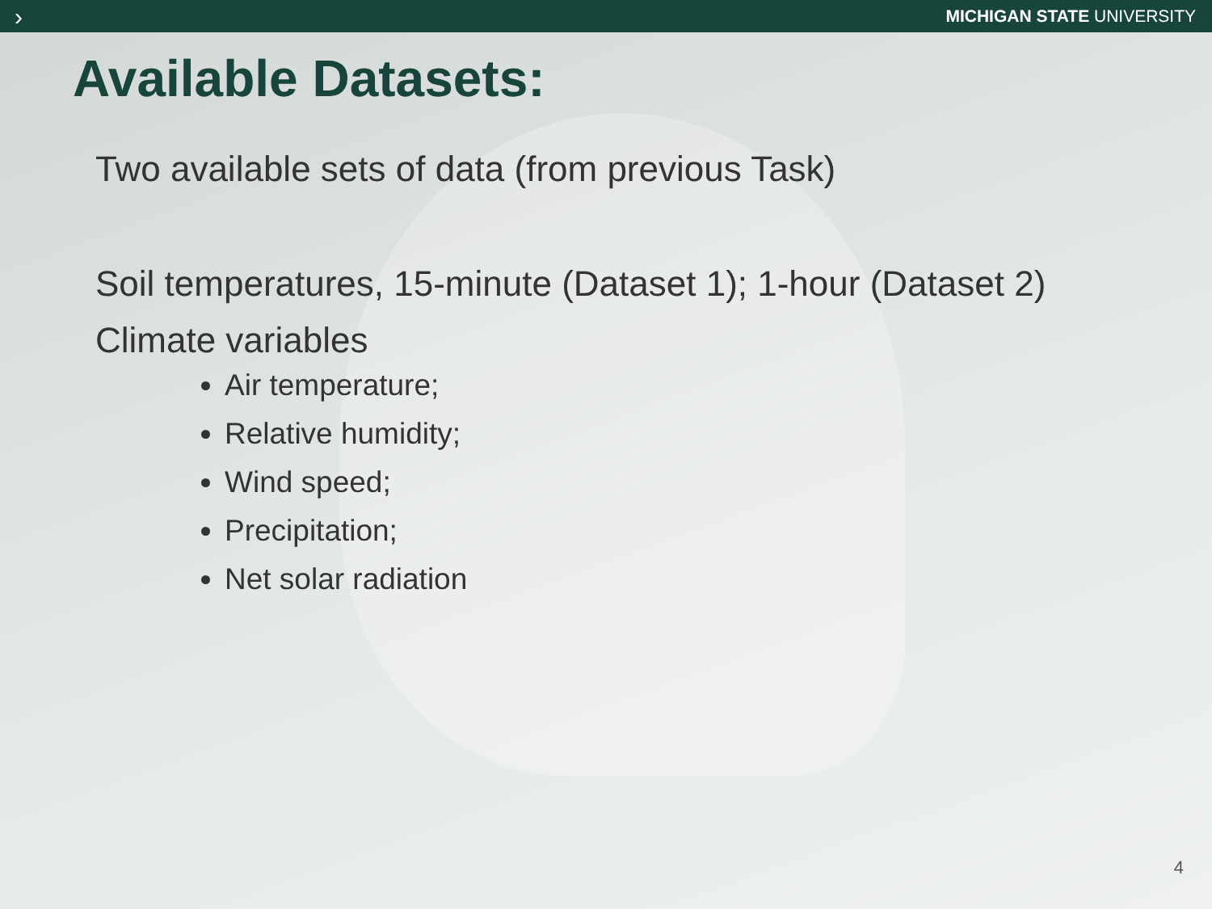› MICHIGAN STATE UNIVERSITY
Available Datasets:
Two available sets of data (from previous Task)
Soil temperatures, 15-minute (Dataset 1); 1-hour (Dataset 2)
Climate variables
Air temperature;
Relative humidity;
Wind speed;
Precipitation;
Net solar radiation
4